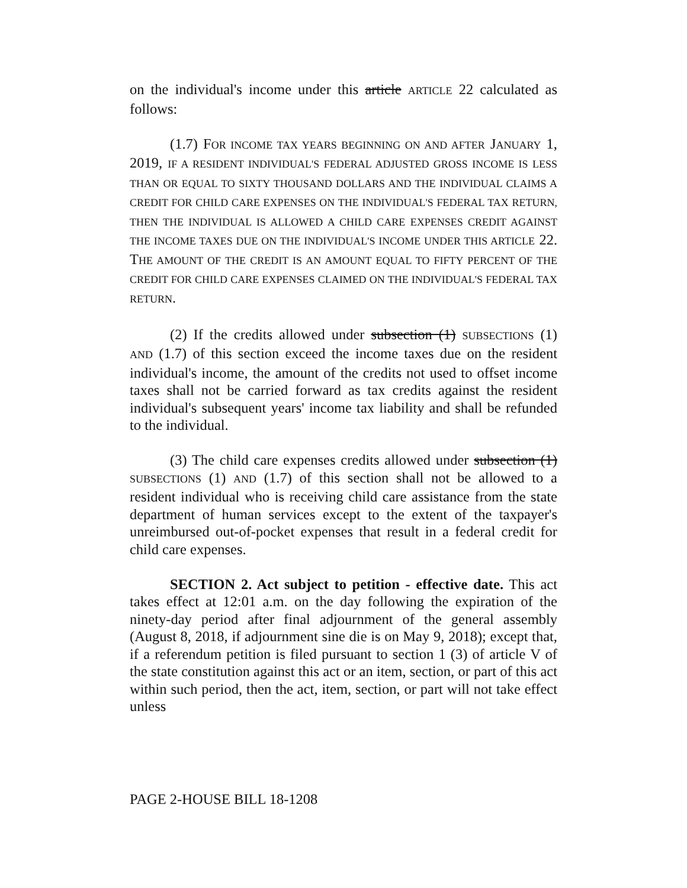on the individual's income under this article ARTICLE 22 calculated as follows:
(1.7) FOR INCOME TAX YEARS BEGINNING ON AND AFTER JANUARY 1, 2019, IF A RESIDENT INDIVIDUAL'S FEDERAL ADJUSTED GROSS INCOME IS LESS THAN OR EQUAL TO SIXTY THOUSAND DOLLARS AND THE INDIVIDUAL CLAIMS A CREDIT FOR CHILD CARE EXPENSES ON THE INDIVIDUAL'S FEDERAL TAX RETURN, THEN THE INDIVIDUAL IS ALLOWED A CHILD CARE EXPENSES CREDIT AGAINST THE INCOME TAXES DUE ON THE INDIVIDUAL'S INCOME UNDER THIS ARTICLE 22. THE AMOUNT OF THE CREDIT IS AN AMOUNT EQUAL TO FIFTY PERCENT OF THE CREDIT FOR CHILD CARE EXPENSES CLAIMED ON THE INDIVIDUAL'S FEDERAL TAX RETURN.
(2) If the credits allowed under subsection (1) SUBSECTIONS (1) AND (1.7) of this section exceed the income taxes due on the resident individual's income, the amount of the credits not used to offset income taxes shall not be carried forward as tax credits against the resident individual's subsequent years' income tax liability and shall be refunded to the individual.
(3) The child care expenses credits allowed under subsection (1) SUBSECTIONS (1) AND (1.7) of this section shall not be allowed to a resident individual who is receiving child care assistance from the state department of human services except to the extent of the taxpayer's unreimbursed out-of-pocket expenses that result in a federal credit for child care expenses.
SECTION 2. Act subject to petition - effective date. This act takes effect at 12:01 a.m. on the day following the expiration of the ninety-day period after final adjournment of the general assembly (August 8, 2018, if adjournment sine die is on May 9, 2018); except that, if a referendum petition is filed pursuant to section 1 (3) of article V of the state constitution against this act or an item, section, or part of this act within such period, then the act, item, section, or part will not take effect unless
PAGE 2-HOUSE BILL 18-1208